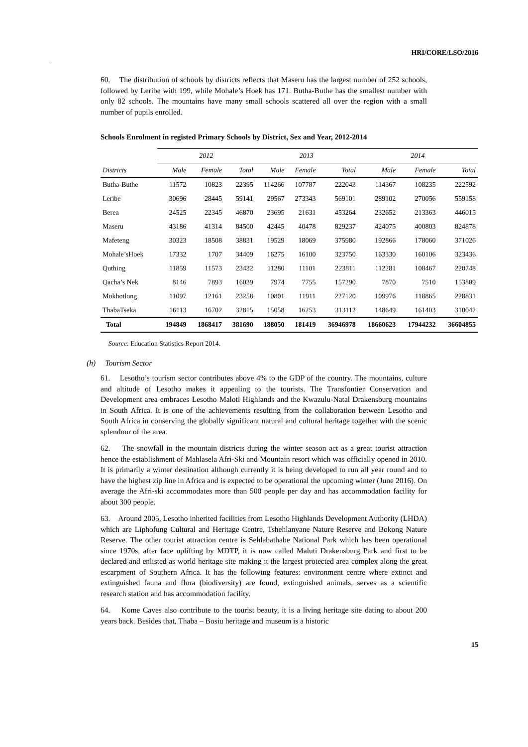HRI/CORE/LSO/2016
60. The distribution of schools by districts reflects that Maseru has the largest number of 252 schools, followed by Leribe with 199, while Mohale’s Hoek has 171. Butha-Buthe has the smallest number with only 82 schools. The mountains have many small schools scattered all over the region with a small number of pupils enrolled.
Schools Enrolment in registed Primary Schools by District, Sex and Year, 2012-2014
| | 2012 | | | 2013 | | | 2014 | | |
| --- | --- | --- | --- | --- | --- | --- | --- | --- | --- |
| Districts | Male | Female | Total | Male | Female | Total | Male | Female | Total |
| Butha-Buthe | 11572 | 10823 | 22395 | 114266 | 107787 | 222043 | 114367 | 108235 | 222592 |
| Leribe | 30696 | 28445 | 59141 | 29567 | 273343 | 569101 | 289102 | 270056 | 559158 |
| Berea | 24525 | 22345 | 46870 | 23695 | 21631 | 453264 | 232652 | 213363 | 446015 |
| Maseru | 43186 | 41314 | 84500 | 42445 | 40478 | 829237 | 424075 | 400803 | 824878 |
| Mafeteng | 30323 | 18508 | 38831 | 19529 | 18069 | 375980 | 192866 | 178060 | 371026 |
| Mohale’sHoek | 17332 | 1707 | 34409 | 16275 | 16100 | 323750 | 163330 | 160106 | 323436 |
| Quthing | 11859 | 11573 | 23432 | 11280 | 11101 | 223811 | 112281 | 108467 | 220748 |
| Qacha’s Nek | 8146 | 7893 | 16039 | 7974 | 7755 | 157290 | 7870 | 7510 | 153809 |
| Mokhotlong | 11097 | 12161 | 23258 | 10801 | 11911 | 227120 | 109976 | 118865 | 228831 |
| ThabaTseka | 16113 | 16702 | 32815 | 15058 | 16253 | 313112 | 148649 | 161403 | 310042 |
| Total | 194849 | 1868417 | 381690 | 188050 | 181419 | 36946978 | 18660623 | 17944232 | 36604855 |
Source: Education Statistics Report 2014.
(h) Tourism Sector
61. Lesotho’s tourism sector contributes above 4% to the GDP of the country. The mountains, culture and altitude of Lesotho makes it appealing to the tourists. The Transfontier Conservation and Development area embraces Lesotho Maloti Highlands and the Kwazulu-Natal Drakensburg mountains in South Africa. It is one of the achievements resulting from the collaboration between Lesotho and South Africa in conserving the globally significant natural and cultural heritage together with the scenic splendour of the area.
62. The snowfall in the mountain districts during the winter season act as a great tourist attraction hence the establishment of Mahlasela Afri-Ski and Mountain resort which was officially opened in 2010. It is primarily a winter destination although currently it is being developed to run all year round and to have the highest zip line in Africa and is expected to be operational the upcoming winter (June 2016). On average the Afri-ski accommodates more than 500 people per day and has accommodation facility for about 300 people.
63. Around 2005, Lesotho inherited facilities from Lesotho Highlands Development Authority (LHDA) which are Liphofung Cultural and Heritage Centre, Tshehlanyane Nature Reserve and Bokong Nature Reserve. The other tourist attraction centre is Sehlabathabe National Park which has been operational since 1970s, after face uplifting by MDTP, it is now called Maluti Drakensburg Park and first to be declared and enlisted as world heritage site making it the largest protected area complex along the great escarpment of Southern Africa. It has the following features: environment centre where extinct and extinguished fauna and flora (biodiversity) are found, extinguished animals, serves as a scientific research station and has accommodation facility.
64. Kome Caves also contribute to the tourist beauty, it is a living heritage site dating to about 200 years back. Besides that, Thaba – Bosiu heritage and museum is a historic
15